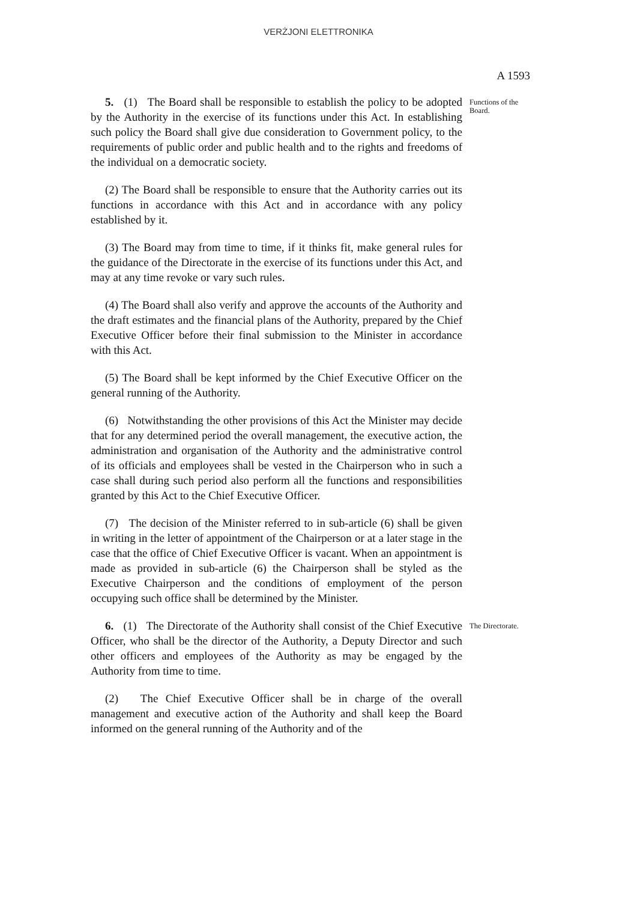VERŻJONI ELETTRONIKA
A 1593
5. (1) The Board shall be responsible to establish the policy to be adopted by the Authority in the exercise of its functions under this Act. In establishing such policy the Board shall give due consideration to Government policy, to the requirements of public order and public health and to the rights and freedoms of the individual on a democratic society.
Functions of the Board.
(2) The Board shall be responsible to ensure that the Authority carries out its functions in accordance with this Act and in accordance with any policy established by it.
(3) The Board may from time to time, if it thinks fit, make general rules for the guidance of the Directorate in the exercise of its functions under this Act, and may at any time revoke or vary such rules.
(4) The Board shall also verify and approve the accounts of the Authority and the draft estimates and the financial plans of the Authority, prepared by the Chief Executive Officer before their final submission to the Minister in accordance with this Act.
(5) The Board shall be kept informed by the Chief Executive Officer on the general running of the Authority.
(6) Notwithstanding the other provisions of this Act the Minister may decide that for any determined period the overall management, the executive action, the administration and organisation of the Authority and the administrative control of its officials and employees shall be vested in the Chairperson who in such a case shall during such period also perform all the functions and responsibilities granted by this Act to the Chief Executive Officer.
(7) The decision of the Minister referred to in sub-article (6) shall be given in writing in the letter of appointment of the Chairperson or at a later stage in the case that the office of Chief Executive Officer is vacant. When an appointment is made as provided in sub-article (6) the Chairperson shall be styled as the Executive Chairperson and the conditions of employment of the person occupying such office shall be determined by the Minister.
6. (1) The Directorate of the Authority shall consist of the Chief Executive Officer, who shall be the director of the Authority, a Deputy Director and such other officers and employees of the Authority as may be engaged by the Authority from time to time.
The Directorate.
(2) The Chief Executive Officer shall be in charge of the overall management and executive action of the Authority and shall keep the Board informed on the general running of the Authority and of the